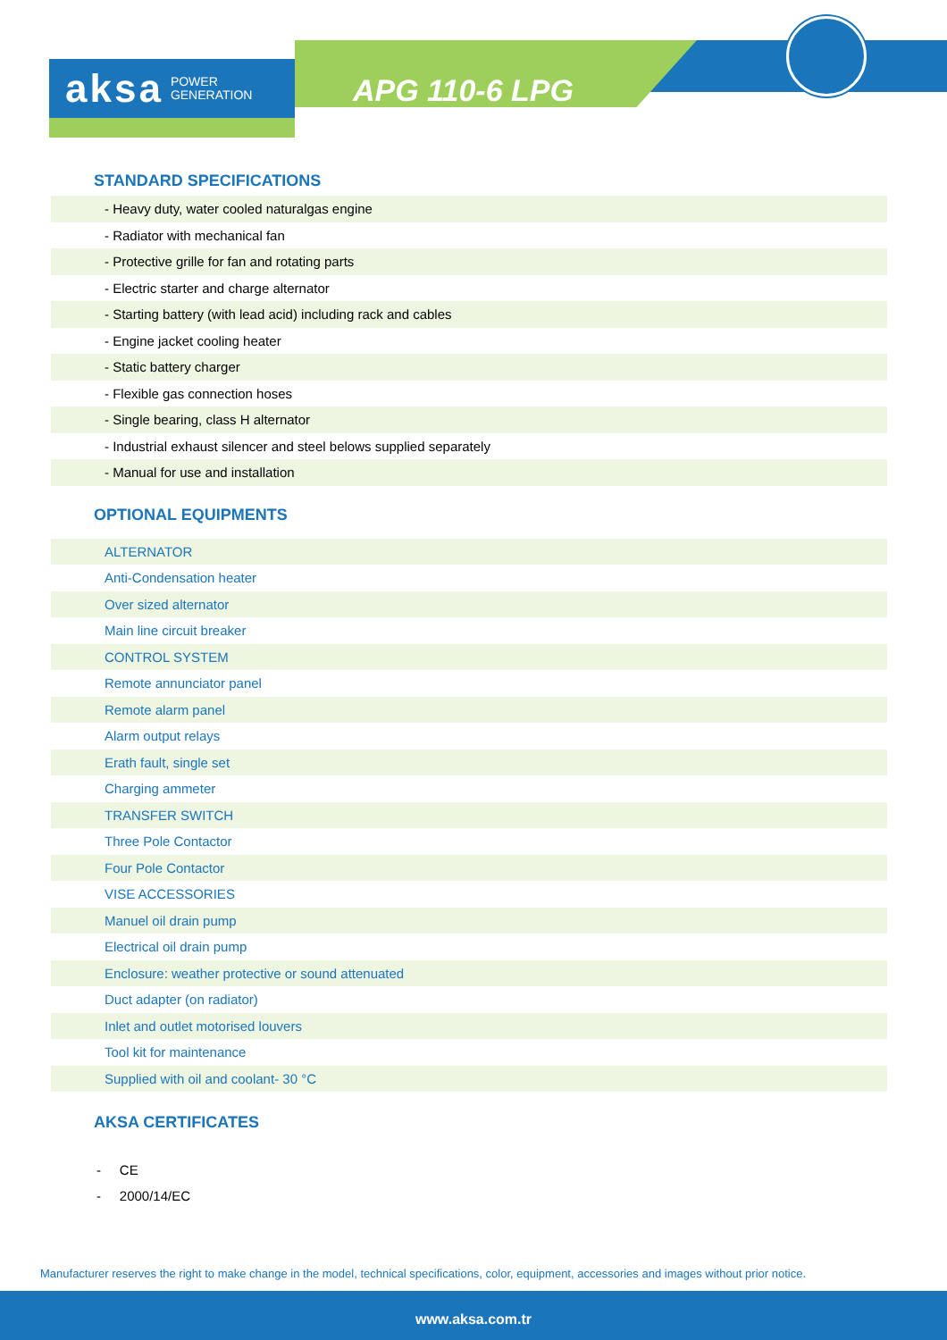aksa POWER
GENERATION
APG 110-6 LPG
STANDARD SPECIFICATIONS
| - Heavy duty, water cooled naturalgas engine |
| - Radiator with mechanical fan |
| - Protective grille for fan and rotating parts |
| - Electric starter and charge alternator |
| - Starting battery (with lead acid) including rack and cables |
| - Engine jacket cooling heater |
| - Static battery charger |
| - Flexible gas connection hoses |
| - Single bearing, class H alternator |
| - Industrial exhaust silencer and steel belows supplied separately |
| - Manual for use and installation |
OPTIONAL EQUIPMENTS
| ALTERNATOR |
| Anti-Condensation heater |
| Over sized alternator |
| Main line circuit breaker |
| CONTROL SYSTEM |
| Remote annunciator panel |
| Remote alarm panel |
| Alarm output relays |
| Erath fault, single set |
| Charging ammeter |
| TRANSFER SWITCH |
| Three Pole Contactor |
| Four Pole Contactor |
| VISE ACCESSORIES |
| Manuel oil drain pump |
| Electrical oil drain pump |
| Enclosure: weather protective or sound attenuated |
| Duct adapter (on radiator) |
| Inlet and outlet motorised louvers |
| Tool kit for maintenance |
| Supplied with oil and coolant- 30 °C |
AKSA CERTIFICATES
- CE
- 2000/14/EC
Manufacturer reserves the right to make change in the model, technical specifications, color, equipment, accessories and images without prior notice.
www.aksa.com.tr